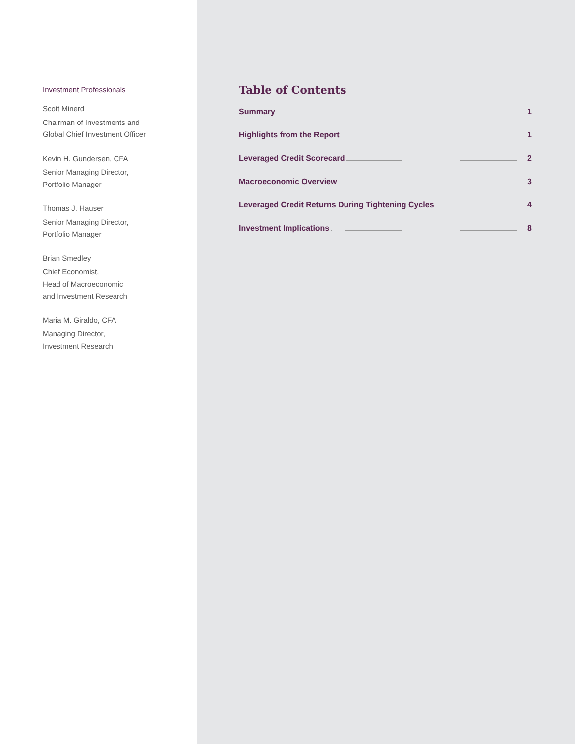Investment Professionals
Scott Minerd
Chairman of Investments and
Global Chief Investment Officer
Kevin H. Gundersen, CFA
Senior Managing Director,
Portfolio Manager
Thomas J. Hauser
Senior Managing Director,
Portfolio Manager
Brian Smedley
Chief Economist,
Head of Macroeconomic
and Investment Research
Maria M. Giraldo, CFA
Managing Director,
Investment Research
Table of Contents
Summary 1
Highlights from the Report 1
Leveraged Credit Scorecard 2
Macroeconomic Overview 3
Leveraged Credit Returns During Tightening Cycles 4
Investment Implications 8